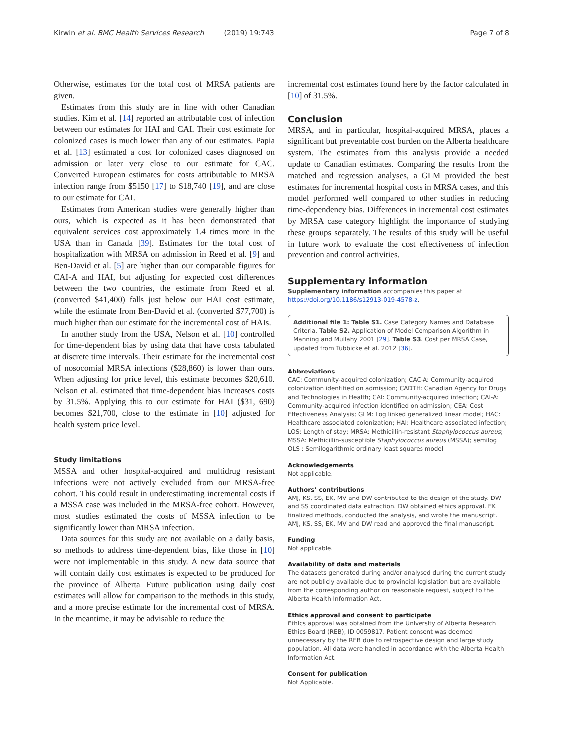Kirwin et al. BMC Health Services Research (2019) 19:743 Page 7 of 8
Otherwise, estimates for the total cost of MRSA patients are given.
Estimates from this study are in line with other Canadian studies. Kim et al. [14] reported an attributable cost of infection between our estimates for HAI and CAI. Their cost estimate for colonized cases is much lower than any of our estimates. Papia et al. [13] estimated a cost for colonized cases diagnosed on admission or later very close to our estimate for CAC. Converted European estimates for costs attributable to MRSA infection range from $5150 [17] to $18,740 [19], and are close to our estimate for CAI.
Estimates from American studies were generally higher than ours, which is expected as it has been demonstrated that equivalent services cost approximately 1.4 times more in the USA than in Canada [39]. Estimates for the total cost of hospitalization with MRSA on admission in Reed et al. [9] and Ben-David et al. [5] are higher than our comparable figures for CAI-A and HAI, but adjusting for expected cost differences between the two countries, the estimate from Reed et al. (converted $41,400) falls just below our HAI cost estimate, while the estimate from Ben-David et al. (converted $77,700) is much higher than our estimate for the incremental cost of HAIs.
In another study from the USA, Nelson et al. [10] controlled for time-dependent bias by using data that have costs tabulated at discrete time intervals. Their estimate for the incremental cost of nosocomial MRSA infections ($28,860) is lower than ours. When adjusting for price level, this estimate becomes $20,610. Nelson et al. estimated that time-dependent bias increases costs by 31.5%. Applying this to our estimate for HAI ($31, 690) becomes $21,700, close to the estimate in [10] adjusted for health system price level.
Study limitations
MSSA and other hospital-acquired and multidrug resistant infections were not actively excluded from our MRSA-free cohort. This could result in underestimating incremental costs if a MSSA case was included in the MRSA-free cohort. However, most studies estimated the costs of MSSA infection to be significantly lower than MRSA infection.
Data sources for this study are not available on a daily basis, so methods to address time-dependent bias, like those in [10] were not implementable in this study. A new data source that will contain daily cost estimates is expected to be produced for the province of Alberta. Future publication using daily cost estimates will allow for comparison to the methods in this study, and a more precise estimate for the incremental cost of MRSA. In the meantime, it may be advisable to reduce the
incremental cost estimates found here by the factor calculated in [10] of 31.5%.
Conclusion
MRSA, and in particular, hospital-acquired MRSA, places a significant but preventable cost burden on the Alberta healthcare system. The estimates from this analysis provide a needed update to Canadian estimates. Comparing the results from the matched and regression analyses, a GLM provided the best estimates for incremental hospital costs in MRSA cases, and this model performed well compared to other studies in reducing time-dependency bias. Differences in incremental cost estimates by MRSA case category highlight the importance of studying these groups separately. The results of this study will be useful in future work to evaluate the cost effectiveness of infection prevention and control activities.
Supplementary information
Supplementary information accompanies this paper at https://doi.org/10.1186/s12913-019-4578-z.
Additional file 1: Table S1. Case Category Names and Database Criteria. Table S2. Application of Model Comparison Algorithm in Manning and Mullahy 2001 [29]. Table S3. Cost per MRSA Case, updated from Tübbicke et al. 2012 [36].
Abbreviations
CAC: Community-acquired colonization; CAC-A: Community-acquired colonization identified on admission; CADTH: Canadian Agency for Drugs and Technologies in Health; CAI: Community-acquired infection; CAI-A: Community-acquired infection identified on admission; CEA: Cost Effectiveness Analysis; GLM: Log linked generalized linear model; HAC: Healthcare associated colonization; HAI: Healthcare associated infection; LOS: Length of stay; MRSA: Methicillin-resistant Staphylococcus aureus; MSSA: Methicillin-susceptible Staphylococcus aureus (MSSA); semilog OLS : Semilogarithmic ordinary least squares model
Acknowledgements
Not applicable.
Authors’ contributions
AMJ, KS, SS, EK, MV and DW contributed to the design of the study. DW and SS coordinated data extraction. DW obtained ethics approval. EK finalized methods, conducted the analysis, and wrote the manuscript. AMJ, KS, SS, EK, MV and DW read and approved the final manuscript.
Funding
Not applicable.
Availability of data and materials
The datasets generated during and/or analysed during the current study are not publicly available due to provincial legislation but are available from the corresponding author on reasonable request, subject to the Alberta Health Information Act.
Ethics approval and consent to participate
Ethics approval was obtained from the University of Alberta Research Ethics Board (REB), ID 0059817. Patient consent was deemed unnecessary by the REB due to retrospective design and large study population. All data were handled in accordance with the Alberta Health Information Act.
Consent for publication
Not Applicable.